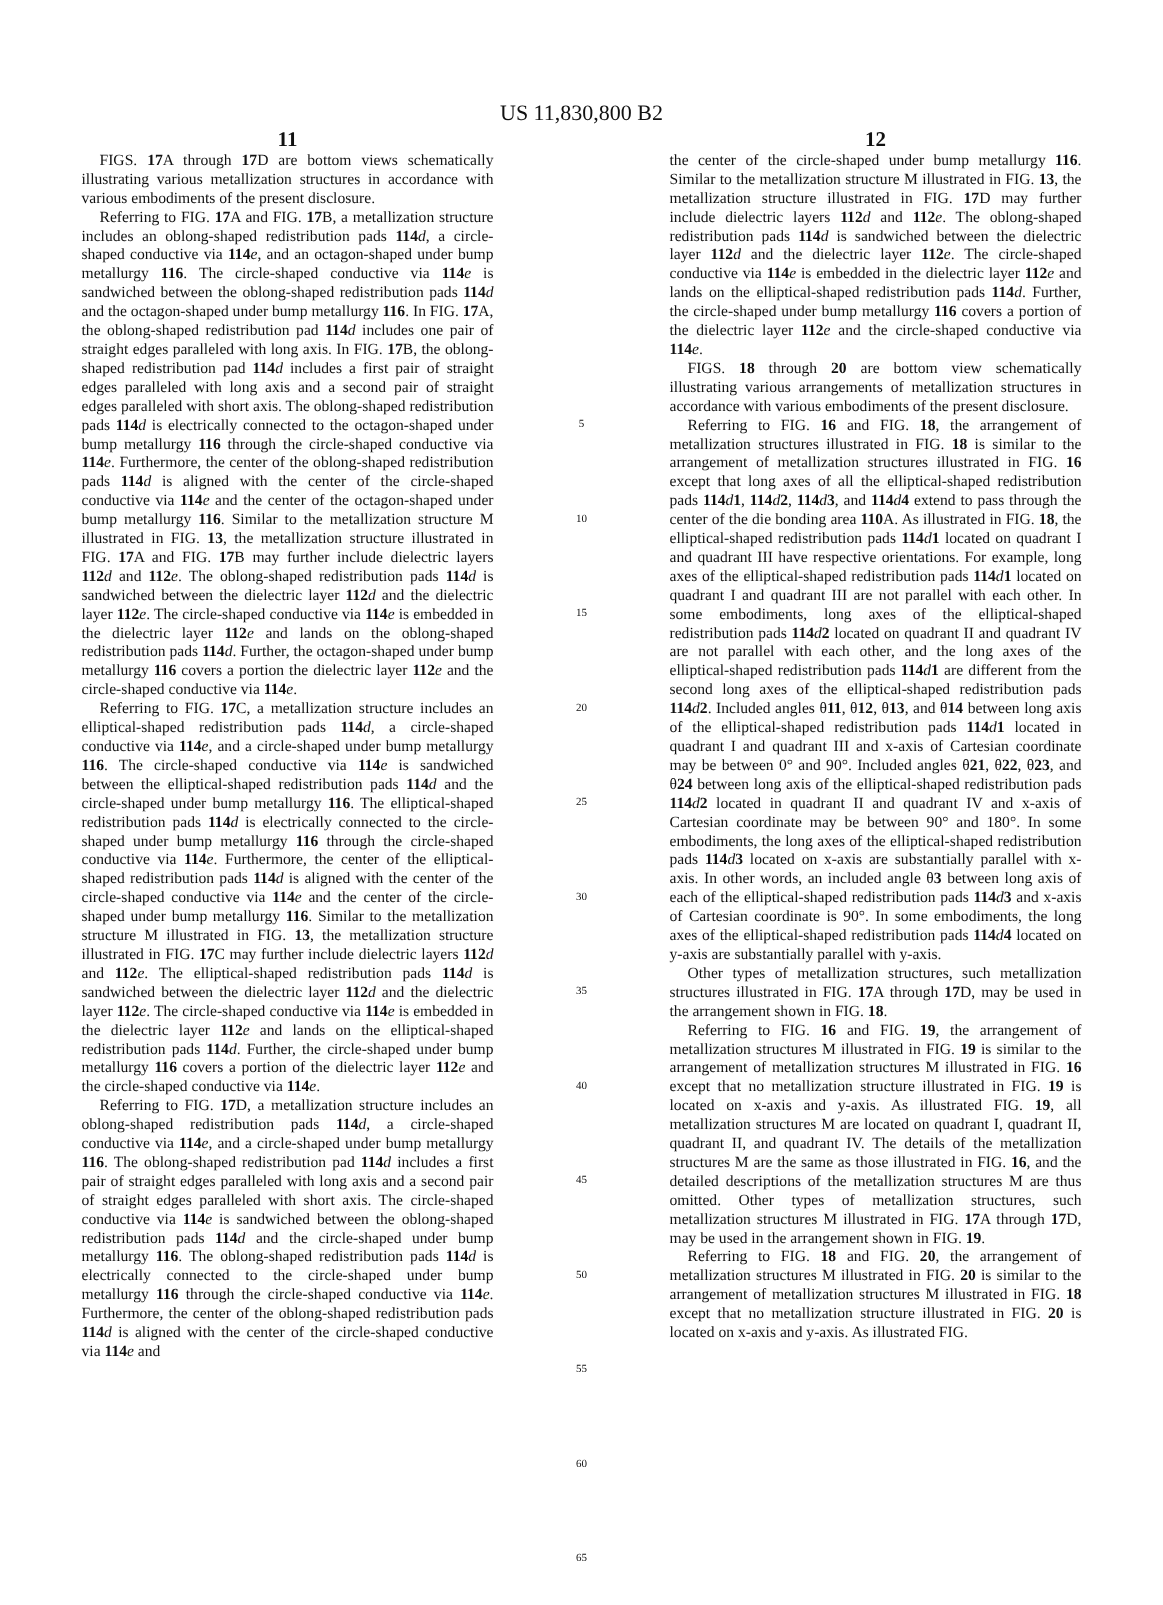US 11,830,800 B2
11
FIGS. 17 A through 17 D are bottom views schematically illustrating various metallization structures in accordance with various embodiments of the present disclosure.
Referring to FIG. 17 A and FIG. 17 B, a metallization structure includes an oblong-shaped redistribution pads 114 d, a circle-shaped conductive via 114 e, and an octagon-shaped under bump metallurgy 116. The circle-shaped conductive via 114 e is sandwiched between the oblong-shaped redistribution pads 114 d and the octagon-shaped under bump metallurgy 116. In FIG. 17 A, the oblong-shaped redistribution pad 114 d includes one pair of straight edges paralleled with long axis. In FIG. 17 B, the oblong-shaped redistribution pad 114 d includes a first pair of straight edges paralleled with long axis and a second pair of straight edges paralleled with short axis. The oblong-shaped redistribution pads 114 d is electrically connected to the octagon-shaped under bump metallurgy 116 through the circle-shaped conductive via 114 e. Furthermore, the center of the oblong-shaped redistribution pads 114 d is aligned with the center of the circle-shaped conductive via 114 e and the center of the octagon-shaped under bump metallurgy 116. Similar to the metallization structure M illustrated in FIG. 13, the metallization structure illustrated in FIG. 17 A and FIG. 17 B may further include dielectric layers 112 d and 112 e. The oblong-shaped redistribution pads 114 d is sandwiched between the dielectric layer 112 d and the dielectric layer 112 e. The circle-shaped conductive via 114 e is embedded in the dielectric layer 112 e and lands on the oblong-shaped redistribution pads 114 d. Further, the octagon-shaped under bump metallurgy 116 covers a portion the dielectric layer 112 e and the circle-shaped conductive via 114 e.
Referring to FIG. 17 C, a metallization structure includes an elliptical-shaped redistribution pads 114 d, a circle-shaped conductive via 114 e, and a circle-shaped under bump metallurgy 116. The circle-shaped conductive via 114 e is sandwiched between the elliptical-shaped redistribution pads 114 d and the circle-shaped under bump metallurgy 116. The elliptical-shaped redistribution pads 114 d is electrically connected to the circle-shaped under bump metallurgy 116 through the circle-shaped conductive via 114 e. Furthermore, the center of the elliptical-shaped redistribution pads 114 d is aligned with the center of the circle-shaped conductive via 114 e and the center of the circle-shaped under bump metallurgy 116. Similar to the metallization structure M illustrated in FIG. 13, the metallization structure illustrated in FIG. 17 C may further include dielectric layers 112 d and 112 e. The elliptical-shaped redistribution pads 114 d is sandwiched between the dielectric layer 112 d and the dielectric layer 112 e. The circle-shaped conductive via 114 e is embedded in the dielectric layer 112 e and lands on the elliptical-shaped redistribution pads 114 d. Further, the circle-shaped under bump metallurgy 116 covers a portion of the dielectric layer 112 e and the circle-shaped conductive via 114 e.
Referring to FIG. 17 D, a metallization structure includes an oblong-shaped redistribution pads 114 d, a circle-shaped conductive via 114 e, and a circle-shaped under bump metallurgy 116. The oblong-shaped redistribution pad 114 d includes a first pair of straight edges paralleled with long axis and a second pair of straight edges paralleled with short axis. The circle-shaped conductive via 114 e is sandwiched between the oblong-shaped redistribution pads 114 d and the circle-shaped under bump metallurgy 116. The oblong-shaped redistribution pads 114 d is electrically connected to the circle-shaped under bump metallurgy 116 through the circle-shaped conductive via 114 e. Furthermore, the center of the oblong-shaped redistribution pads 114 d is aligned with the center of the circle-shaped conductive via 114 e and
5
10
15
20
25
30
35
40
45
50
55
60
65
12
the center of the circle-shaped under bump metallurgy 116. Similar to the metallization structure M illustrated in FIG. 13, the metallization structure illustrated in FIG. 17 D may further include dielectric layers 112 d and 112 e. The oblong-shaped redistribution pads 114 d is sandwiched between the dielectric layer 112 d and the dielectric layer 112 e. The circle-shaped conductive via 114 e is embedded in the dielectric layer 112 e and lands on the elliptical-shaped redistribution pads 114 d. Further, the circle-shaped under bump metallurgy 116 covers a portion of the dielectric layer 112 e and the circle-shaped conductive via 114 e.
FIGS. 18 through 20 are bottom view schematically illustrating various arrangements of metallization structures in accordance with various embodiments of the present disclosure.
Referring to FIG. 16 and FIG. 18, the arrangement of metallization structures illustrated in FIG. 18 is similar to the arrangement of metallization structures illustrated in FIG. 16 except that long axes of all the elliptical-shaped redistribution pads 114 d 1, 114 d 2, 114 d 3, and 114 d 4 extend to pass through the center of the die bonding area 110 A. As illustrated in FIG. 18, the elliptical-shaped redistribution pads 114 d 1 located on quadrant I and quadrant III have respective orientations. For example, long axes of the elliptical-shaped redistribution pads 114 d 1 located on quadrant I and quadrant III are not parallel with each other. In some embodiments, long axes of the elliptical-shaped redistribution pads 114 d 2 located on quadrant II and quadrant IV are not parallel with each other, and the long axes of the elliptical-shaped redistribution pads 114 d 1 are different from the second long axes of the elliptical-shaped redistribution pads 114 d 2. Included angles θ11, θ12, θ13, and θ14 between long axis of the elliptical-shaped redistribution pads 114 d 1 located in quadrant I and quadrant III and x-axis of Cartesian coordinate may be between 0° and 90°. Included angles θ21, θ22, θ23, and θ24 between long axis of the elliptical-shaped redistribution pads 114 d 2 located in quadrant II and quadrant IV and x-axis of Cartesian coordinate may be between 90° and 180°. In some embodiments, the long axes of the elliptical-shaped redistribution pads 114 d 3 located on x-axis are substantially parallel with x-axis. In other words, an included angle θ3 between long axis of each of the elliptical-shaped redistribution pads 114 d 3 and x-axis of Cartesian coordinate is 90°. In some embodiments, the long axes of the elliptical-shaped redistribution pads 114 d 4 located on y-axis are substantially parallel with y-axis.
Other types of metallization structures, such metallization structures illustrated in FIG. 17 A through 17 D, may be used in the arrangement shown in FIG. 18.
Referring to FIG. 16 and FIG. 19, the arrangement of metallization structures M illustrated in FIG. 19 is similar to the arrangement of metallization structures M illustrated in FIG. 16 except that no metallization structure illustrated in FIG. 19 is located on x-axis and y-axis. As illustrated FIG. 19, all metallization structures M are located on quadrant I, quadrant II, quadrant II, and quadrant IV. The details of the metallization structures M are the same as those illustrated in FIG. 16, and the detailed descriptions of the metallization structures M are thus omitted. Other types of metallization structures, such metallization structures M illustrated in FIG. 17 A through 17 D, may be used in the arrangement shown in FIG. 19.
Referring to FIG. 18 and FIG. 20, the arrangement of metallization structures M illustrated in FIG. 20 is similar to the arrangement of metallization structures M illustrated in FIG. 18 except that no metallization structure illustrated in FIG. 20 is located on x-axis and y-axis. As illustrated FIG.